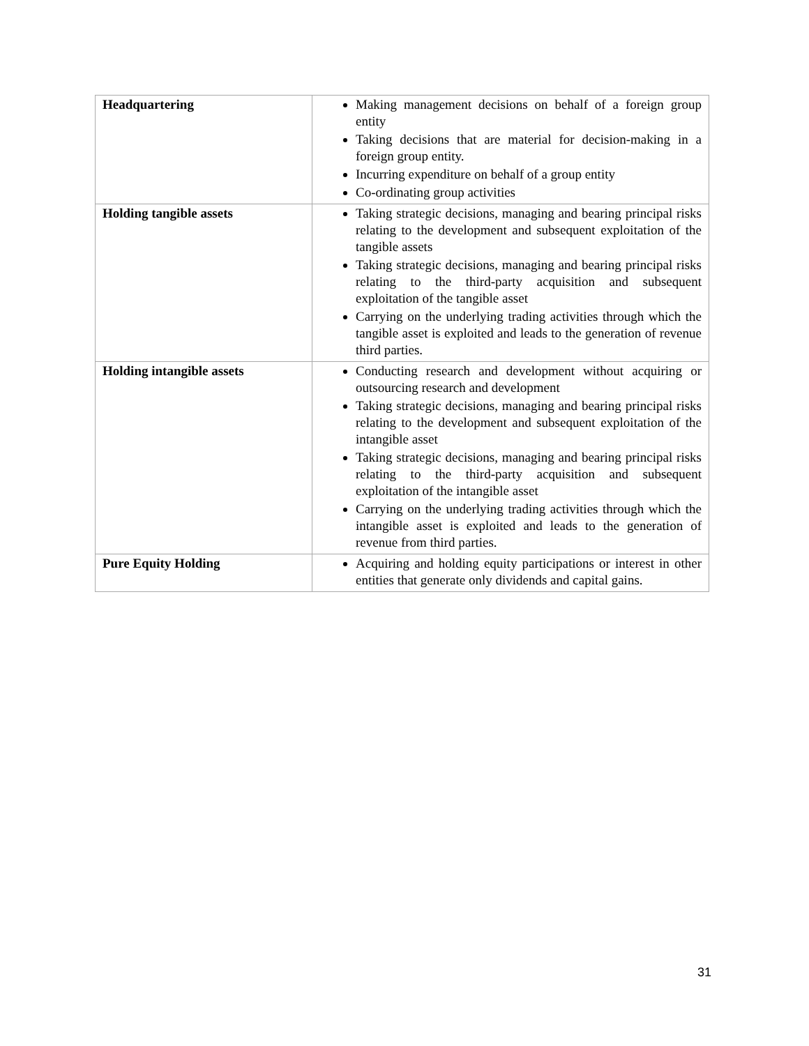| Headquartering | Making management decisions on behalf of a foreign group entity Taking decisions that are material for decision-making in a foreign group entity. Incurring expenditure on behalf of a group entity Co-ordinating group activities |
| Holding tangible assets | Taking strategic decisions, managing and bearing principal risks relating to the development and subsequent exploitation of the tangible assets Taking strategic decisions, managing and bearing principal risks relating to the third-party acquisition and subsequent exploitation of the tangible asset Carrying on the underlying trading activities through which the tangible asset is exploited and leads to the generation of revenue third parties. |
| Holding intangible assets | Conducting research and development without acquiring or outsourcing research and development Taking strategic decisions, managing and bearing principal risks relating to the development and subsequent exploitation of the intangible asset Taking strategic decisions, managing and bearing principal risks relating to the third-party acquisition and subsequent exploitation of the intangible asset Carrying on the underlying trading activities through which the intangible asset is exploited and leads to the generation of revenue from third parties. |
| Pure Equity Holding | Acquiring and holding equity participations or interest in other entities that generate only dividends and capital gains. |
31